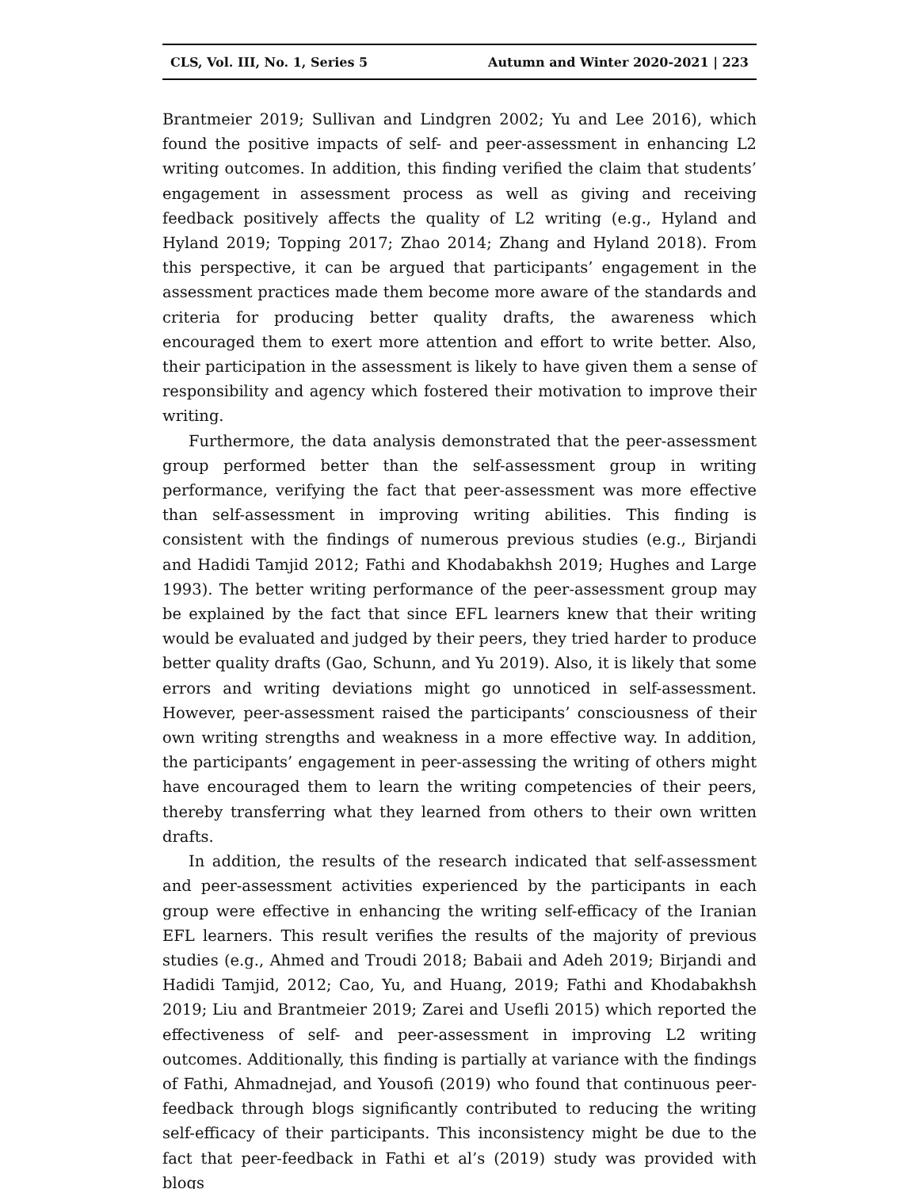CLS, Vol. III, No. 1, Series 5 Autumn and Winter 2020-2021 | 223
Brantmeier 2019; Sullivan and Lindgren 2002; Yu and Lee 2016), which found the positive impacts of self- and peer-assessment in enhancing L2 writing outcomes. In addition, this finding verified the claim that students’ engagement in assessment process as well as giving and receiving feedback positively affects the quality of L2 writing (e.g., Hyland and Hyland 2019; Topping 2017; Zhao 2014; Zhang and Hyland 2018). From this perspective, it can be argued that participants’ engagement in the assessment practices made them become more aware of the standards and criteria for producing better quality drafts, the awareness which encouraged them to exert more attention and effort to write better. Also, their participation in the assessment is likely to have given them a sense of responsibility and agency which fostered their motivation to improve their writing.
Furthermore, the data analysis demonstrated that the peer-assessment group performed better than the self-assessment group in writing performance, verifying the fact that peer-assessment was more effective than self-assessment in improving writing abilities. This finding is consistent with the findings of numerous previous studies (e.g., Birjandi and Hadidi Tamjid 2012; Fathi and Khodabakhsh 2019; Hughes and Large 1993). The better writing performance of the peer-assessment group may be explained by the fact that since EFL learners knew that their writing would be evaluated and judged by their peers, they tried harder to produce better quality drafts (Gao, Schunn, and Yu 2019). Also, it is likely that some errors and writing deviations might go unnoticed in self-assessment. However, peer-assessment raised the participants’ consciousness of their own writing strengths and weakness in a more effective way. In addition, the participants’ engagement in peer-assessing the writing of others might have encouraged them to learn the writing competencies of their peers, thereby transferring what they learned from others to their own written drafts.
In addition, the results of the research indicated that self-assessment and peer-assessment activities experienced by the participants in each group were effective in enhancing the writing self-efficacy of the Iranian EFL learners. This result verifies the results of the majority of previous studies (e.g., Ahmed and Troudi 2018; Babaii and Adeh 2019; Birjandi and Hadidi Tamjid, 2012; Cao, Yu, and Huang, 2019; Fathi and Khodabakhsh 2019; Liu and Brantmeier 2019; Zarei and Usefli 2015) which reported the effectiveness of self- and peer-assessment in improving L2 writing outcomes. Additionally, this finding is partially at variance with the findings of Fathi, Ahmadnejad, and Yousofi (2019) who found that continuous peer-feedback through blogs significantly contributed to reducing the writing self-efficacy of their participants. This inconsistency might be due to the fact that peer-feedback in Fathi et al’s (2019) study was provided with blogs